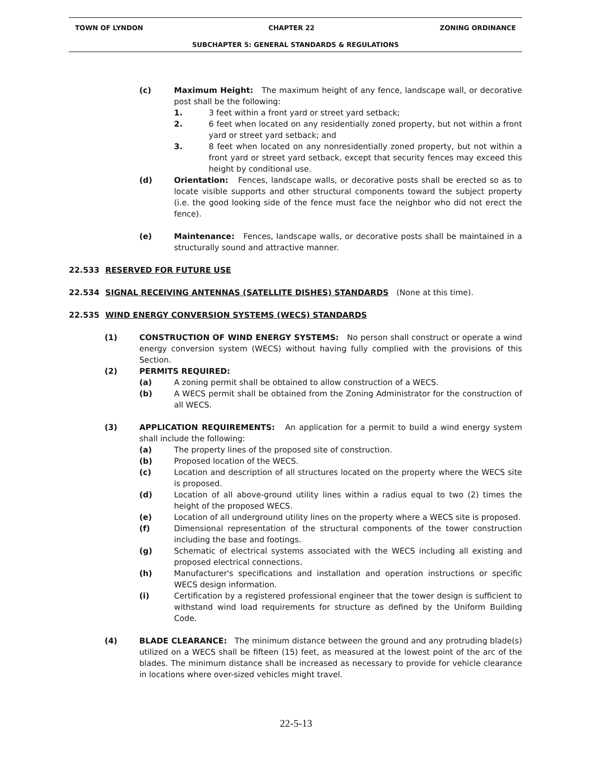TOWN OF LYNDON CHAPTER 22 ZONING ORDINANCE
SUBCHAPTER 5: GENERAL STANDARDS & REGULATIONS
(c) Maximum Height: The maximum height of any fence, landscape wall, or decorative post shall be the following:
1. 3 feet within a front yard or street yard setback;
2. 6 feet when located on any residentially zoned property, but not within a front yard or street yard setback; and
3. 8 feet when located on any nonresidentially zoned property, but not within a front yard or street yard setback, except that security fences may exceed this height by conditional use.
(d) Orientation: Fences, landscape walls, or decorative posts shall be erected so as to locate visible supports and other structural components toward the subject property (i.e. the good looking side of the fence must face the neighbor who did not erect the fence).
(e) Maintenance: Fences, landscape walls, or decorative posts shall be maintained in a structurally sound and attractive manner.
22.533 RESERVED FOR FUTURE USE
22.534 SIGNAL RECEIVING ANTENNAS (SATELLITE DISHES) STANDARDS (None at this time).
22.535 WIND ENERGY CONVERSION SYSTEMS (WECS) STANDARDS
(1) CONSTRUCTION OF WIND ENERGY SYSTEMS: No person shall construct or operate a wind energy conversion system (WECS) without having fully complied with the provisions of this Section.
(2) PERMITS REQUIRED:
(a) A zoning permit shall be obtained to allow construction of a WECS.
(b) A WECS permit shall be obtained from the Zoning Administrator for the construction of all WECS.
(3) APPLICATION REQUIREMENTS: An application for a permit to build a wind energy system shall include the following:
(a) The property lines of the proposed site of construction.
(b) Proposed location of the WECS.
(c) Location and description of all structures located on the property where the WECS site is proposed.
(d) Location of all above-ground utility lines within a radius equal to two (2) times the height of the proposed WECS.
(e) Location of all underground utility lines on the property where a WECS site is proposed.
(f) Dimensional representation of the structural components of the tower construction including the base and footings.
(g) Schematic of electrical systems associated with the WECS including all existing and proposed electrical connections.
(h) Manufacturer's specifications and installation and operation instructions or specific WECS design information.
(i) Certification by a registered professional engineer that the tower design is sufficient to withstand wind load requirements for structure as defined by the Uniform Building Code.
(4) BLADE CLEARANCE: The minimum distance between the ground and any protruding blade(s) utilized on a WECS shall be fifteen (15) feet, as measured at the lowest point of the arc of the blades. The minimum distance shall be increased as necessary to provide for vehicle clearance in locations where over-sized vehicles might travel.
22-5-13